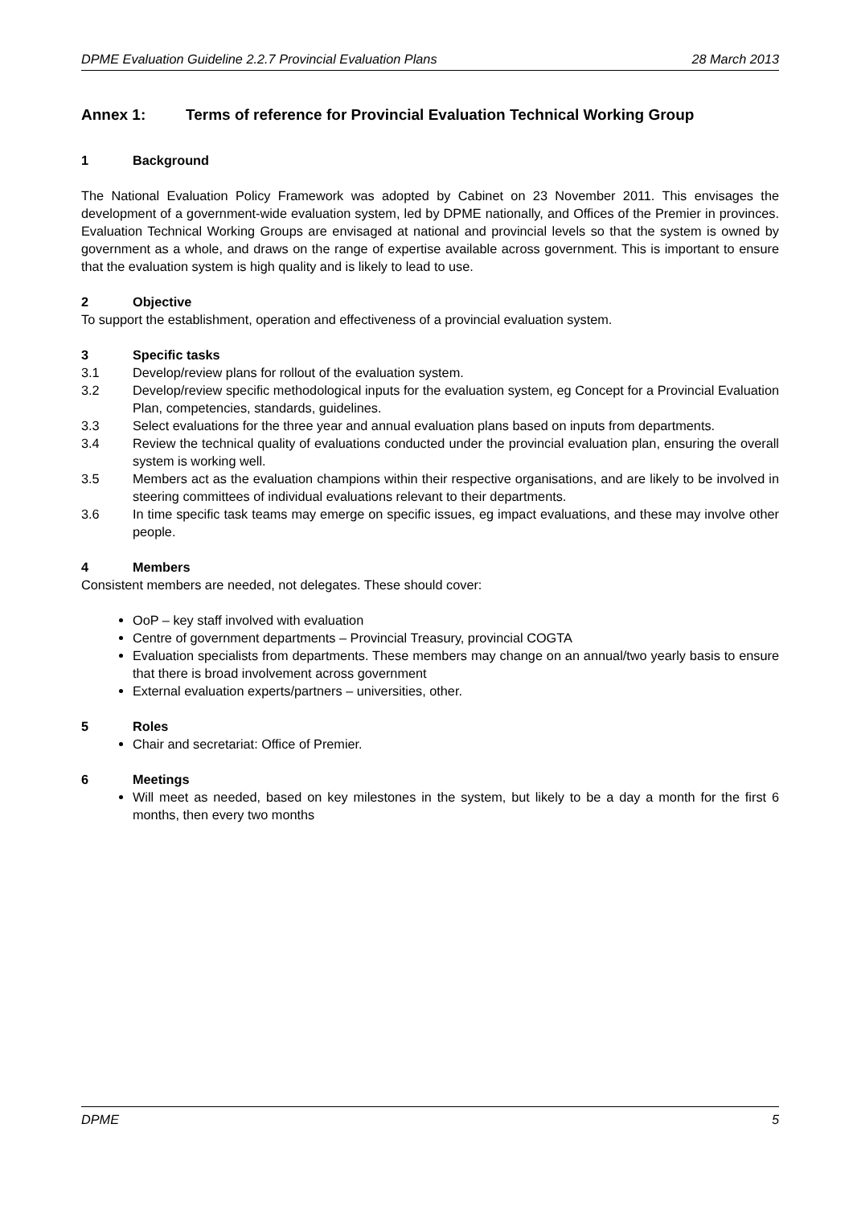DPME Evaluation Guideline 2.2.7 Provincial Evaluation Plans 28 March 2013
Annex 1: Terms of reference for Provincial Evaluation Technical Working Group
1 Background
The National Evaluation Policy Framework was adopted by Cabinet on 23 November 2011. This envisages the development of a government-wide evaluation system, led by DPME nationally, and Offices of the Premier in provinces. Evaluation Technical Working Groups are envisaged at national and provincial levels so that the system is owned by government as a whole, and draws on the range of expertise available across government. This is important to ensure that the evaluation system is high quality and is likely to lead to use.
2 Objective
To support the establishment, operation and effectiveness of a provincial evaluation system.
3 Specific tasks
3.1 Develop/review plans for rollout of the evaluation system.
3.2 Develop/review specific methodological inputs for the evaluation system, eg Concept for a Provincial Evaluation Plan, competencies, standards, guidelines.
3.3 Select evaluations for the three year and annual evaluation plans based on inputs from departments.
3.4 Review the technical quality of evaluations conducted under the provincial evaluation plan, ensuring the overall system is working well.
3.5 Members act as the evaluation champions within their respective organisations, and are likely to be involved in steering committees of individual evaluations relevant to their departments.
3.6 In time specific task teams may emerge on specific issues, eg impact evaluations, and these may involve other people.
4 Members
Consistent members are needed, not delegates. These should cover:
OoP – key staff involved with evaluation
Centre of government departments – Provincial Treasury, provincial COGTA
Evaluation specialists from departments. These members may change on an annual/two yearly basis to ensure that there is broad involvement across government
External evaluation experts/partners – universities, other.
5 Roles
Chair and secretariat: Office of Premier.
6 Meetings
Will meet as needed, based on key milestones in the system, but likely to be a day a month for the first 6 months, then every two months
DPME 5